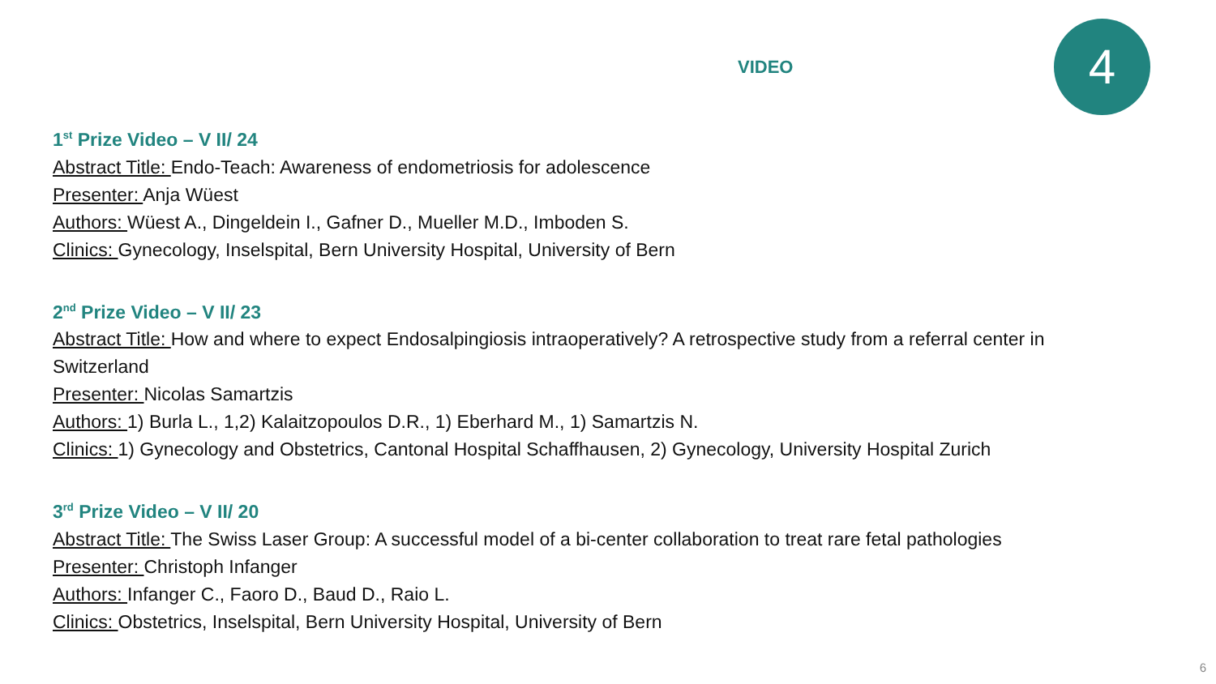VIDEO 4
1<sup>st</sup> Prize Video – V II/ 24
Abstract Title: Endo-Teach: Awareness of endometriosis for adolescence
Presenter: Anja Wüest
Authors: Wüest A., Dingeldein I., Gafner D., Mueller M.D., Imboden S.
Clinics: Gynecology, Inselspital, Bern University Hospital, University of Bern
2<sup>nd</sup> Prize Video – V II/ 23
Abstract Title: How and where to expect Endosalpingiosis intraoperatively? A retrospective study from a referral center in Switzerland
Presenter: Nicolas Samartzis
Authors: 1) Burla L., 1,2) Kalaitzopoulos D.R., 1) Eberhard M., 1) Samartzis N.
Clinics: 1) Gynecology and Obstetrics, Cantonal Hospital Schaffhausen, 2) Gynecology, University Hospital Zurich
3<sup>rd</sup> Prize Video – V II/ 20
Abstract Title: The Swiss Laser Group: A successful model of a bi-center collaboration to treat rare fetal pathologies
Presenter: Christoph Infanger
Authors: Infanger C., Faoro D., Baud D., Raio L.
Clinics: Obstetrics, Inselspital, Bern University Hospital, University of Bern
6